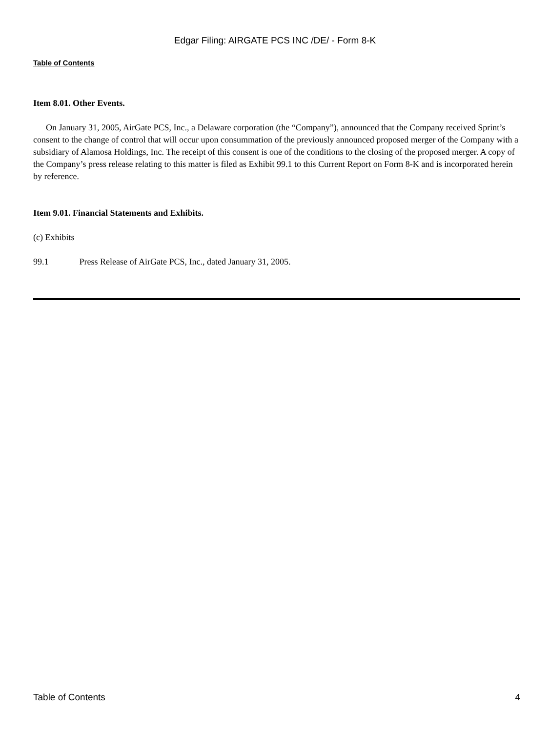Edgar Filing: AIRGATE PCS INC /DE/ - Form 8-K
Table of Contents
Item 8.01. Other Events.
On January 31, 2005, AirGate PCS, Inc., a Delaware corporation (the “Company”), announced that the Company received Sprint’s consent to the change of control that will occur upon consummation of the previously announced proposed merger of the Company with a subsidiary of Alamosa Holdings, Inc. The receipt of this consent is one of the conditions to the closing of the proposed merger. A copy of the Company’s press release relating to this matter is filed as Exhibit 99.1 to this Current Report on Form 8-K and is incorporated herein by reference.
Item 9.01. Financial Statements and Exhibits.
(c) Exhibits
99.1 Press Release of AirGate PCS, Inc., dated January 31, 2005.
Table of Contents 4